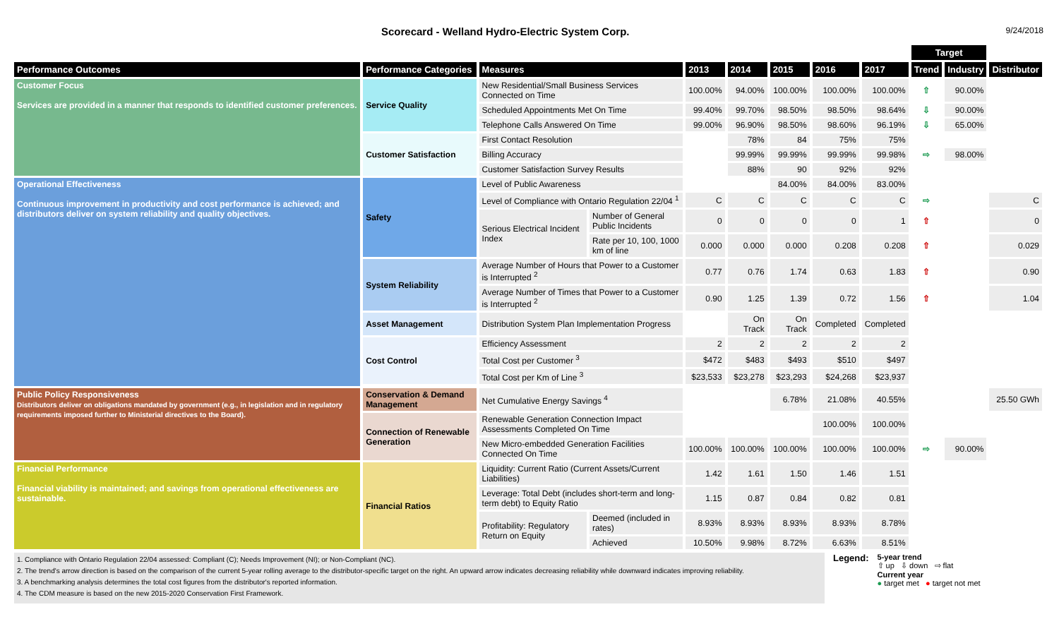Scorecard - Welland Hydro-Electric System Corp.
9/24/2018
| | | | | | | | | | Target | | |
| --- | --- | --- | --- | --- | --- | --- | --- | --- | --- | --- | --- |
| Performance Outcomes | Performance Categories | Measures | | 2013 | 2014 | 2015 | 2016 | 2017 | Trend | Industry | Distributor |
| Customer Focus Services are provided in a manner that responds to identified customer preferences. | Service Quality | New Residential/Small Business Services Connected on Time | | 100.00% | 94.00% | 100.00% | 100.00% | 100.00% | ⇧ | 90.00% | |
| | | Scheduled Appointments Met On Time | | 99.40% | 99.70% | 98.50% | 98.50% | 98.64% | ⇩ | 90.00% | |
| | | Telephone Calls Answered On Time | | 99.00% | 96.90% | 98.50% | 98.60% | 96.19% | ⇩ | 65.00% | |
| | Customer Satisfaction | First Contact Resolution | | | 78% | 84 | 75% | 75% | | | |
| | | Billing Accuracy | | | 99.99% | 99.99% | 99.99% | 99.98% | ⇨ | 98.00% | |
| | | Customer Satisfaction Survey Results | | | 88% | 90 | 92% | 92% | | | |
| Operational Effectiveness Continuous improvement in productivity and cost performance is achieved; and distributors deliver on system reliability and quality objectives. | Safety | Level of Public Awareness | | | | 84.00% | 84.00% | 83.00% | | | |
| | | Level of Compliance with Ontario Regulation 22/04 <sup>1</sup> | | C | C | C | C | C | ⇨ | | C |
| | | Serious Electrical Incident Index | Number of General Public Incidents | 0 | 0 | 0 | 0 | 1 | ⇧ | | 0 |
| | | | Rate per 10, 100, 1000 km of line | 0.000 | 0.000 | 0.000 | 0.208 | 0.208 | ⇧ | | 0.029 |
| | System Reliability | Average Number of Hours that Power to a Customer is Interrupted <sup>2</sup> | | 0.77 | 0.76 | 1.74 | 0.63 | 1.83 | ⇧ | | 0.90 |
| | | Average Number of Times that Power to a Customer is Interrupted <sup>2</sup> | | 0.90 | 1.25 | 1.39 | 0.72 | 1.56 | ⇧ | | 1.04 |
| | Asset Management | Distribution System Plan Implementation Progress | | | On Track | On Track | Completed | Completed | | | |
| | Cost Control | Efficiency Assessment | | 2 | 2 | 2 | 2 | 2 | | | |
| | | Total Cost per Customer <sup>3</sup> | | $472 | $483 | $493 | $510 | $497 | | | |
| | | Total Cost per Km of Line <sup>3</sup> | | $23,533 | $23,278 | $23,293 | $24,268 | $23,937 | | | |
| Public Policy Responsiveness Distributors deliver on obligations mandated by government (e.g., in legislation and in regulatory requirements imposed further to Ministerial directives to the Board). | Conservation & Demand Management | Net Cumulative Energy Savings <sup>4</sup> | | | | 6.78% | 21.08% | 40.55% | | | 25.50 GWh |
| | Connection of Renewable Generation | Renewable Generation Connection Impact Assessments Completed On Time | | | | | 100.00% | 100.00% | | | |
| | | New Micro-embedded Generation Facilities Connected On Time | | 100.00% | 100.00% | 100.00% | 100.00% | 100.00% | ⇨ | 90.00% | |
| Financial Performance Financial viability is maintained; and savings from operational effectiveness are sustainable. | Financial Ratios | Liquidity: Current Ratio (Current Assets/Current Liabilities) | | 1.42 | 1.61 | 1.50 | 1.46 | 1.51 | | | |
| | | Leverage: Total Debt (includes short-term and long-term debt) to Equity Ratio | | 1.15 | 0.87 | 0.84 | 0.82 | 0.81 | | | |
| | | Profitability: Regulatory Return on Equity | Deemed (included in rates) | 8.93% | 8.93% | 8.93% | 8.93% | 8.78% | | | |
| | | | Achieved | 10.50% | 9.98% | 8.72% | 6.63% | 8.51% | | | |
1. Compliance with Ontario Regulation 22/04 assessed: Compliant (C); Needs Improvement (NI); or Non-Compliant (NC).
2. The trend's arrow direction is based on the comparison of the current 5-year rolling average to the distributor-specific target on the right. An upward arrow indicates decreasing reliability while downward indicates improving reliability.
3. A benchmarking analysis determines the total cost figures from the distributor's reported information.
4. The CDM measure is based on the new 2015-2020 Conservation First Framework.
Legend:
5-year trend
⇧ up ⇩ down ⇨ flat
Current year
● target met ● target not met